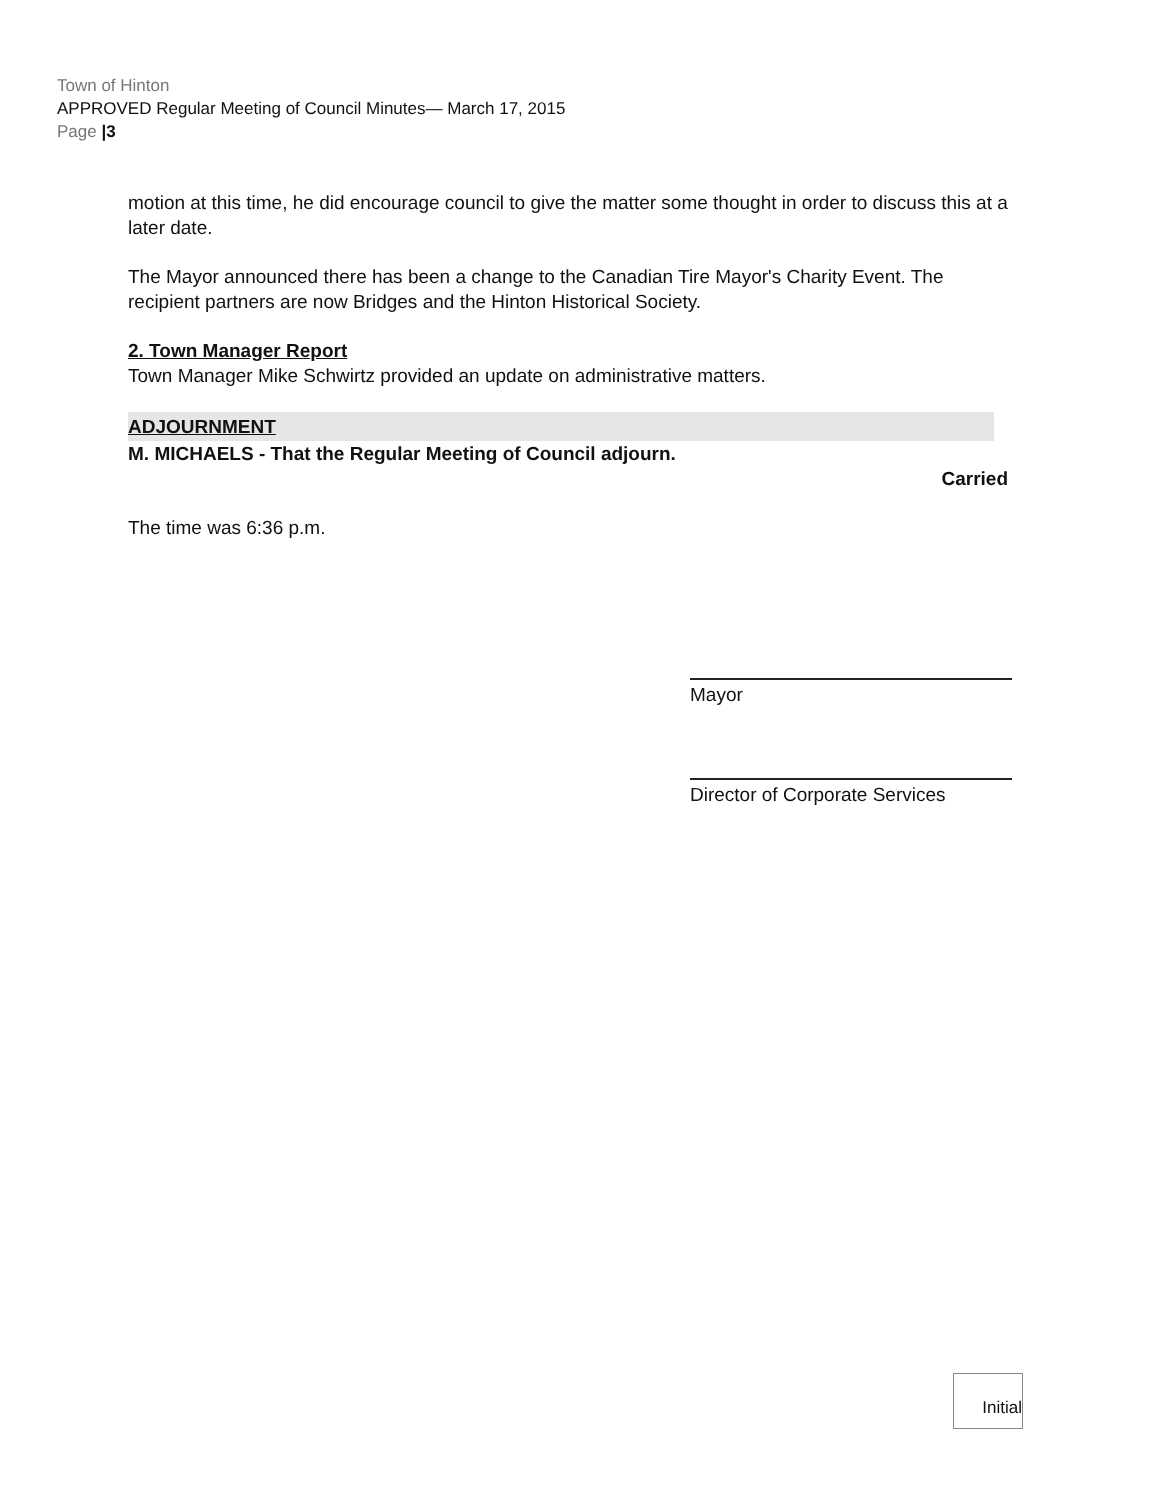Town of Hinton
APPROVED Regular Meeting of Council Minutes— March 17, 2015
Page |3
motion at this time, he did encourage council to give the matter some thought in order to discuss this at a later date.
The Mayor announced there has been a change to the Canadian Tire Mayor's Charity Event. The recipient partners are now Bridges and the Hinton Historical Society.
2. Town Manager Report
Town Manager Mike Schwirtz provided an update on administrative matters.
ADJOURNMENT
M. MICHAELS - That the Regular Meeting of Council adjourn.
Carried
The time was 6:36 p.m.
Mayor
Director of Corporate Services
Initial